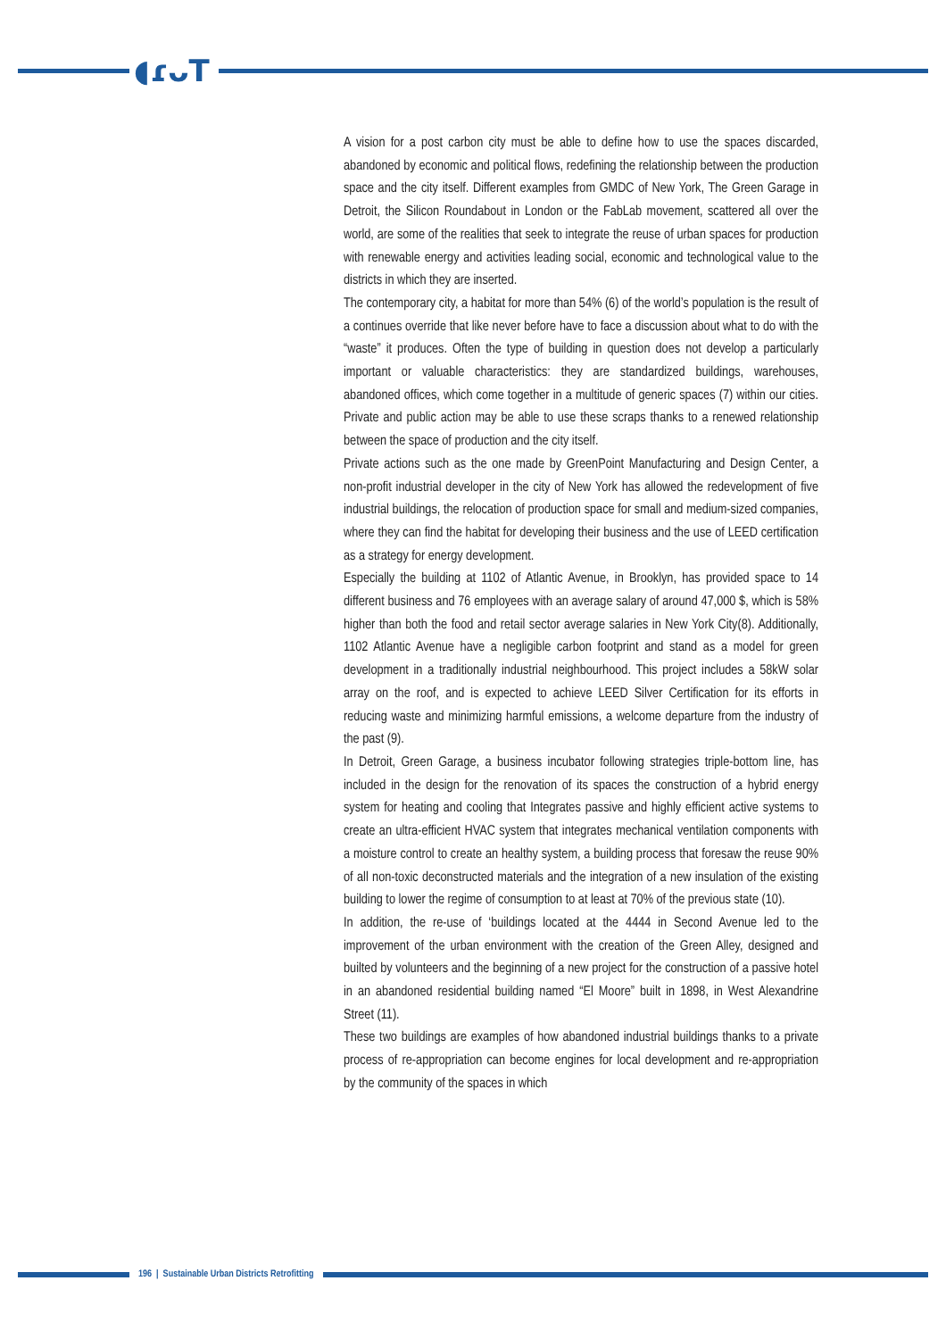◖ɾᴗT
A vision for a post carbon city must be able to define how to use the spaces discarded, abandoned by economic and political flows, redefining the relationship between the production space and the city itself. Different examples from GMDC of New York, The Green Garage in Detroit, the Silicon Roundabout in London or the FabLab movement, scattered all over the world, are some of the realities that seek to integrate the reuse of urban spaces for production with renewable energy and activities leading social, economic and technological value to the districts in which they are inserted.
The contemporary city, a habitat for more than 54% (6) of the world’s population is the result of a continues override that like never before have to face a discussion about what to do with the “waste” it produces. Often the type of building in question does not develop a particularly important or valuable characteristics: they are standardized buildings, warehouses, abandoned offices, which come together in a multitude of generic spaces (7) within our cities. Private and public action may be able to use these scraps thanks to a renewed relationship between the space of production and the city itself.
Private actions such as the one made by GreenPoint Manufacturing and Design Center, a non-profit industrial developer in the city of New York has allowed the redevelopment of five industrial buildings, the relocation of production space for small and medium-sized companies, where they can find the habitat for developing their business and the use of LEED certification as a strategy for energy development.
Especially the building at 1102 of Atlantic Avenue, in Brooklyn, has provided space to 14 different business and 76 employees with an average salary of around 47,000 $, which is 58% higher than both the food and retail sector average salaries in New York City(8). Additionally, 1102 Atlantic Avenue have a negligible carbon footprint and stand as a model for green development in a traditionally industrial neighbourhood. This project includes a 58kW solar array on the roof, and is expected to achieve LEED Silver Certification for its efforts in reducing waste and minimizing harmful emissions, a welcome departure from the industry of the past (9).
In Detroit, Green Garage, a business incubator following strategies triple-bottom line, has included in the design for the renovation of its spaces the construction of a hybrid energy system for heating and cooling that Integrates passive and highly efficient active systems to create an ultra-efficient HVAC system that integrates mechanical ventilation components with a moisture control to create an healthy system, a building process that foresaw the reuse 90% of all non-toxic deconstructed materials and the integration of a new insulation of the existing building to lower the regime of consumption to at least at 70% of the previous state (10).
In addition, the re-use of ‘buildings located at the 4444 in Second Avenue led to the improvement of the urban environment with the creation of the Green Alley, designed and builted by volunteers and the beginning of a new project for the construction of a passive hotel in an abandoned residential building named “El Moore” built in 1898, in West Alexandrine Street (11).
These two buildings are examples of how abandoned industrial buildings thanks to a private process of re-appropriation can become engines for local development and re-appropriation by the community of the spaces in which
196 | Sustainable Urban Districts Retrofitting